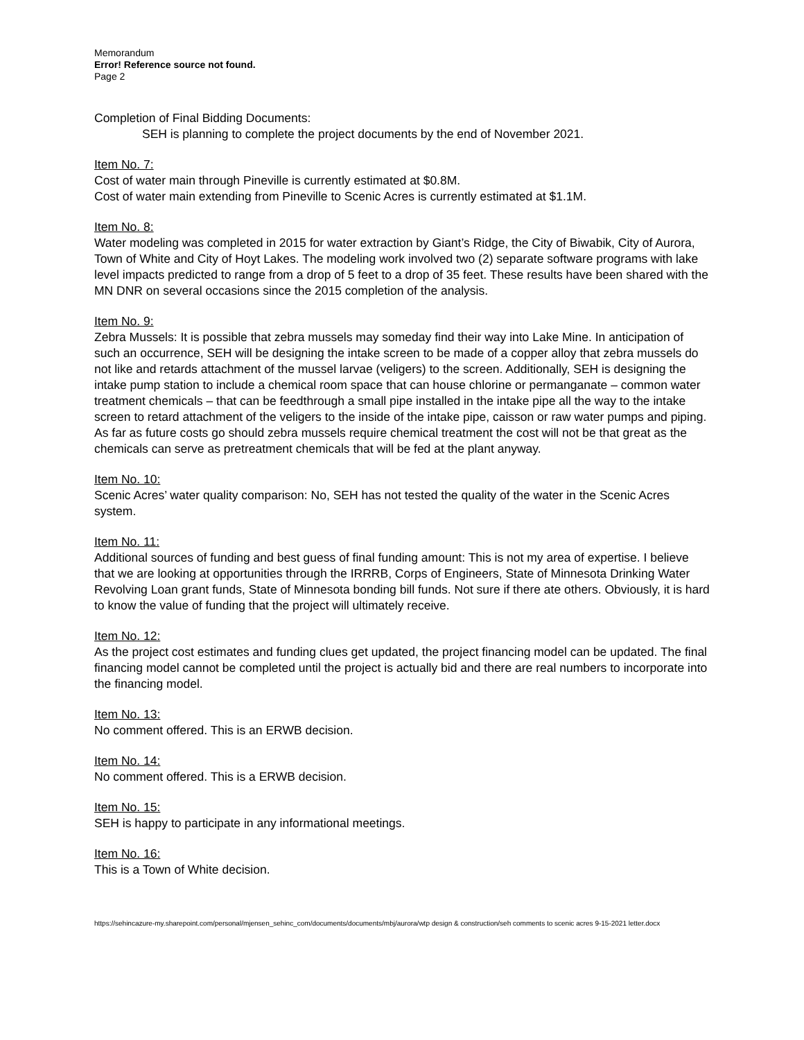Memorandum
Error! Reference source not found.
Page 2
Completion of Final Bidding Documents:
SEH is planning to complete the project documents by the end of November 2021.
Item No. 7:
Cost of water main through Pineville is currently estimated at $0.8M.
Cost of water main extending from Pineville to Scenic Acres is currently estimated at $1.1M.
Item No. 8:
Water modeling was completed in 2015 for water extraction by Giant’s Ridge, the City of Biwabik, City of Aurora, Town of White and City of Hoyt Lakes. The modeling work involved two (2) separate software programs with lake level impacts predicted to range from a drop of 5 feet to a drop of 35 feet. These results have been shared with the MN DNR on several occasions since the 2015 completion of the analysis.
Item No. 9:
Zebra Mussels: It is possible that zebra mussels may someday find their way into Lake Mine. In anticipation of such an occurrence, SEH will be designing the intake screen to be made of a copper alloy that zebra mussels do not like and retards attachment of the mussel larvae (veligers) to the screen. Additionally, SEH is designing the intake pump station to include a chemical room space that can house chlorine or permanganate – common water treatment chemicals – that can be feedthrough a small pipe installed in the intake pipe all the way to the intake screen to retard attachment of the veligers to the inside of the intake pipe, caisson or raw water pumps and piping. As far as future costs go should zebra mussels require chemical treatment the cost will not be that great as the chemicals can serve as pretreatment chemicals that will be fed at the plant anyway.
Item No. 10:
Scenic Acres’ water quality comparison: No, SEH has not tested the quality of the water in the Scenic Acres system.
Item No. 11:
Additional sources of funding and best guess of final funding amount: This is not my area of expertise. I believe that we are looking at opportunities through the IRRRB, Corps of Engineers, State of Minnesota Drinking Water Revolving Loan grant funds, State of Minnesota bonding bill funds. Not sure if there ate others. Obviously, it is hard to know the value of funding that the project will ultimately receive.
Item No. 12:
As the project cost estimates and funding clues get updated, the project financing model can be updated. The final financing model cannot be completed until the project is actually bid and there are real numbers to incorporate into the financing model.
Item No. 13:
No comment offered. This is an ERWB decision.
Item No. 14:
No comment offered. This is a ERWB decision.
Item No. 15:
SEH is happy to participate in any informational meetings.
Item No. 16:
This is a Town of White decision.
https://sehincazure-my.sharepoint.com/personal/mjensen_sehinc_com/documents/documents/mbj/aurora/wtp design & construction/seh comments to scenic acres 9-15-2021 letter.docx